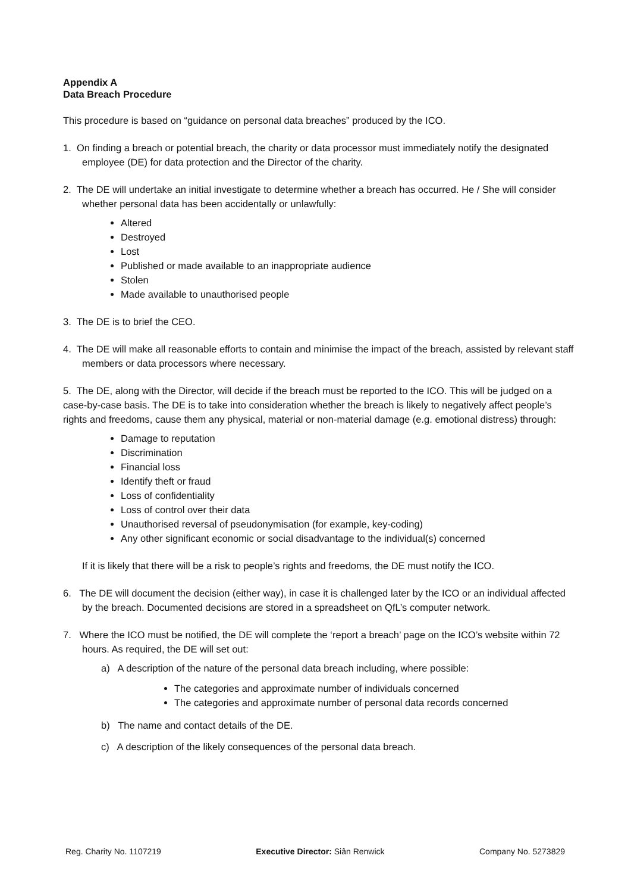Appendix A
Data Breach Procedure
This procedure is based on “guidance on personal data breaches” produced by the ICO.
1. On finding a breach or potential breach, the charity or data processor must immediately notify the designated employee (DE) for data protection and the Director of the charity.
2. The DE will undertake an initial investigate to determine whether a breach has occurred. He / She will consider whether personal data has been accidentally or unlawfully:
Altered
Destroyed
Lost
Published or made available to an inappropriate audience
Stolen
Made available to unauthorised people
3. The DE is to brief the CEO.
4. The DE will make all reasonable efforts to contain and minimise the impact of the breach, assisted by relevant staff members or data processors where necessary.
5. The DE, along with the Director, will decide if the breach must be reported to the ICO. This will be judged on a case-by-case basis. The DE is to take into consideration whether the breach is likely to negatively affect people’s rights and freedoms, cause them any physical, material or non-material damage (e.g. emotional distress) through:
Damage to reputation
Discrimination
Financial loss
Identify theft or fraud
Loss of confidentiality
Loss of control over their data
Unauthorised reversal of pseudonymisation (for example, key-coding)
Any other significant economic or social disadvantage to the individual(s) concerned
If it is likely that there will be a risk to people’s rights and freedoms, the DE must notify the ICO.
6. The DE will document the decision (either way), in case it is challenged later by the ICO or an individual affected by the breach. Documented decisions are stored in a spreadsheet on QfL’s computer network.
7. Where the ICO must be notified, the DE will complete the ‘report a breach’ page on the ICO’s website within 72 hours. As required, the DE will set out:
a) A description of the nature of the personal data breach including, where possible:
The categories and approximate number of individuals concerned
The categories and approximate number of personal data records concerned
b) The name and contact details of the DE.
c) A description of the likely consequences of the personal data breach.
Reg. Charity No. 1107219 Executive Director: Siân Renwick Company No. 5273829